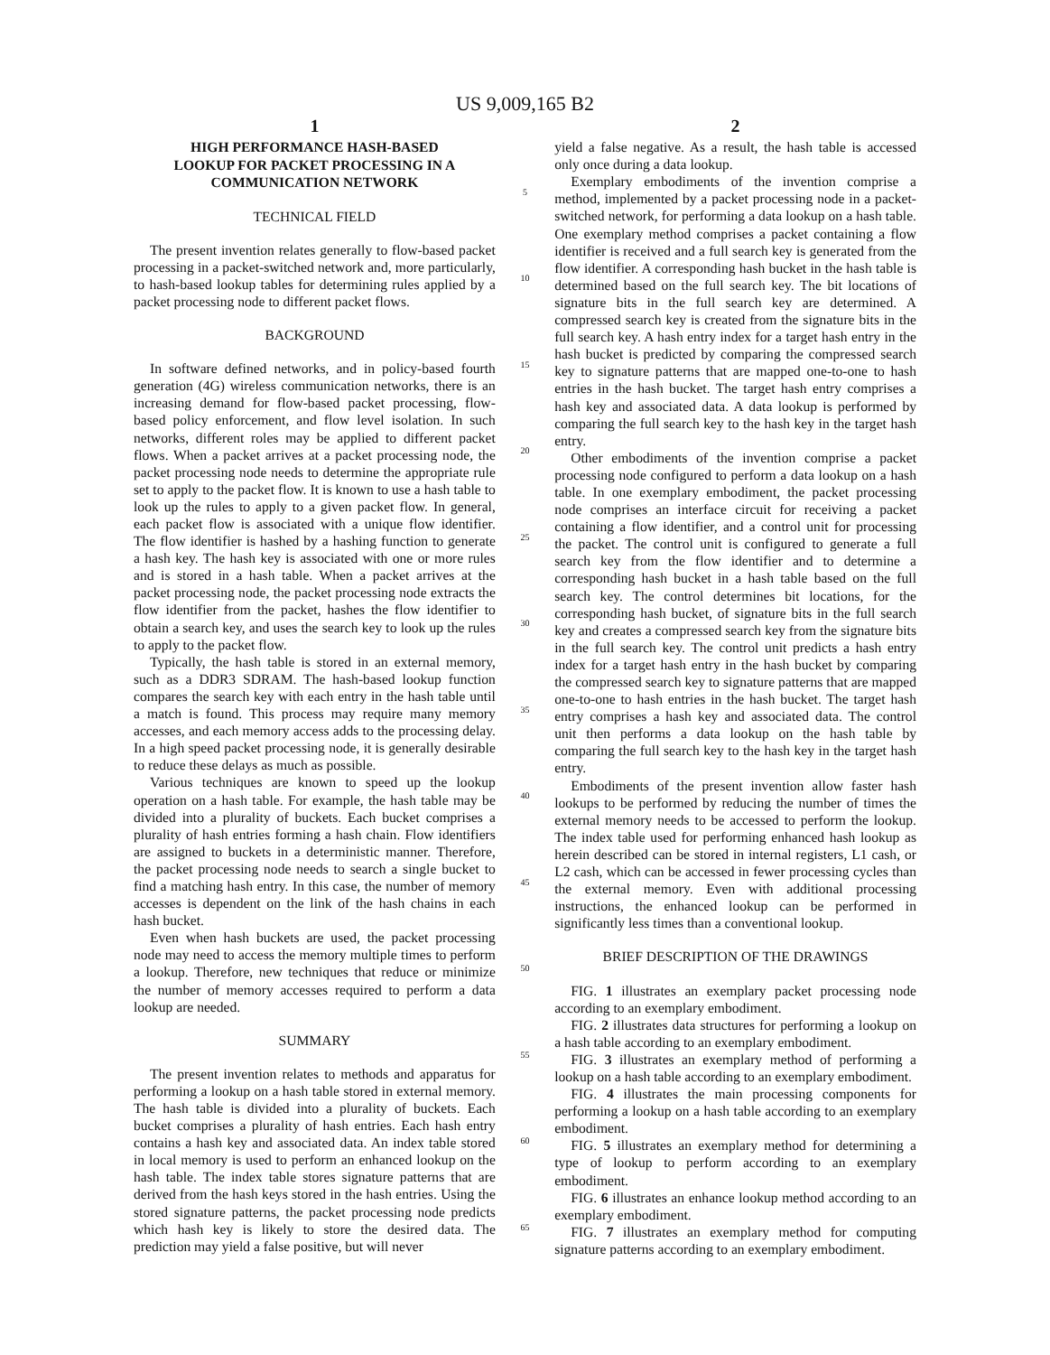US 9,009,165 B2
1
HIGH PERFORMANCE HASH-BASED
LOOKUP FOR PACKET PROCESSING IN A
COMMUNICATION NETWORK
TECHNICAL FIELD
The present invention relates generally to flow-based packet processing in a packet-switched network and, more particularly, to hash-based lookup tables for determining rules applied by a packet processing node to different packet flows.
BACKGROUND
In software defined networks, and in policy-based fourth generation (4G) wireless communication networks, there is an increasing demand for flow-based packet processing, flow-based policy enforcement, and flow level isolation. In such networks, different roles may be applied to different packet flows. When a packet arrives at a packet processing node, the packet processing node needs to determine the appropriate rule set to apply to the packet flow. It is known to use a hash table to look up the rules to apply to a given packet flow. In general, each packet flow is associated with a unique flow identifier. The flow identifier is hashed by a hashing function to generate a hash key. The hash key is associated with one or more rules and is stored in a hash table. When a packet arrives at the packet processing node, the packet processing node extracts the flow identifier from the packet, hashes the flow identifier to obtain a search key, and uses the search key to look up the rules to apply to the packet flow.
Typically, the hash table is stored in an external memory, such as a DDR3 SDRAM. The hash-based lookup function compares the search key with each entry in the hash table until a match is found. This process may require many memory accesses, and each memory access adds to the processing delay. In a high speed packet processing node, it is generally desirable to reduce these delays as much as possible.
Various techniques are known to speed up the lookup operation on a hash table. For example, the hash table may be divided into a plurality of buckets. Each bucket comprises a plurality of hash entries forming a hash chain. Flow identifiers are assigned to buckets in a deterministic manner. Therefore, the packet processing node needs to search a single bucket to find a matching hash entry. In this case, the number of memory accesses is dependent on the link of the hash chains in each hash bucket.
Even when hash buckets are used, the packet processing node may need to access the memory multiple times to perform a lookup. Therefore, new techniques that reduce or minimize the number of memory accesses required to perform a data lookup are needed.
SUMMARY
The present invention relates to methods and apparatus for performing a lookup on a hash table stored in external memory. The hash table is divided into a plurality of buckets. Each bucket comprises a plurality of hash entries. Each hash entry contains a hash key and associated data. An index table stored in local memory is used to perform an enhanced lookup on the hash table. The index table stores signature patterns that are derived from the hash keys stored in the hash entries. Using the stored signature patterns, the packet processing node predicts which hash key is likely to store the desired data. The prediction may yield a false positive, but will never
5
10
15
20
25
30
35
40
45
50
55
60
65
2
yield a false negative. As a result, the hash table is accessed only once during a data lookup.
Exemplary embodiments of the invention comprise a method, implemented by a packet processing node in a packet-switched network, for performing a data lookup on a hash table. One exemplary method comprises a packet containing a flow identifier is received and a full search key is generated from the flow identifier. A corresponding hash bucket in the hash table is determined based on the full search key. The bit locations of signature bits in the full search key are determined. A compressed search key is created from the signature bits in the full search key. A hash entry index for a target hash entry in the hash bucket is predicted by comparing the compressed search key to signature patterns that are mapped one-to-one to hash entries in the hash bucket. The target hash entry comprises a hash key and associated data. A data lookup is performed by comparing the full search key to the hash key in the target hash entry.
Other embodiments of the invention comprise a packet processing node configured to perform a data lookup on a hash table. In one exemplary embodiment, the packet processing node comprises an interface circuit for receiving a packet containing a flow identifier, and a control unit for processing the packet. The control unit is configured to generate a full search key from the flow identifier and to determine a corresponding hash bucket in a hash table based on the full search key. The control determines bit locations, for the corresponding hash bucket, of signature bits in the full search key and creates a compressed search key from the signature bits in the full search key. The control unit predicts a hash entry index for a target hash entry in the hash bucket by comparing the compressed search key to signature patterns that are mapped one-to-one to hash entries in the hash bucket. The target hash entry comprises a hash key and associated data. The control unit then performs a data lookup on the hash table by comparing the full search key to the hash key in the target hash entry.
Embodiments of the present invention allow faster hash lookups to be performed by reducing the number of times the external memory needs to be accessed to perform the lookup. The index table used for performing enhanced hash lookup as herein described can be stored in internal registers, L1 cash, or L2 cash, which can be accessed in fewer processing cycles than the external memory. Even with additional processing instructions, the enhanced lookup can be performed in significantly less times than a conventional lookup.
BRIEF DESCRIPTION OF THE DRAWINGS
FIG. 1 illustrates an exemplary packet processing node according to an exemplary embodiment.
FIG. 2 illustrates data structures for performing a lookup on a hash table according to an exemplary embodiment.
FIG. 3 illustrates an exemplary method of performing a lookup on a hash table according to an exemplary embodiment.
FIG. 4 illustrates the main processing components for performing a lookup on a hash table according to an exemplary embodiment.
FIG. 5 illustrates an exemplary method for determining a type of lookup to perform according to an exemplary embodiment.
FIG. 6 illustrates an enhance lookup method according to an exemplary embodiment.
FIG. 7 illustrates an exemplary method for computing signature patterns according to an exemplary embodiment.